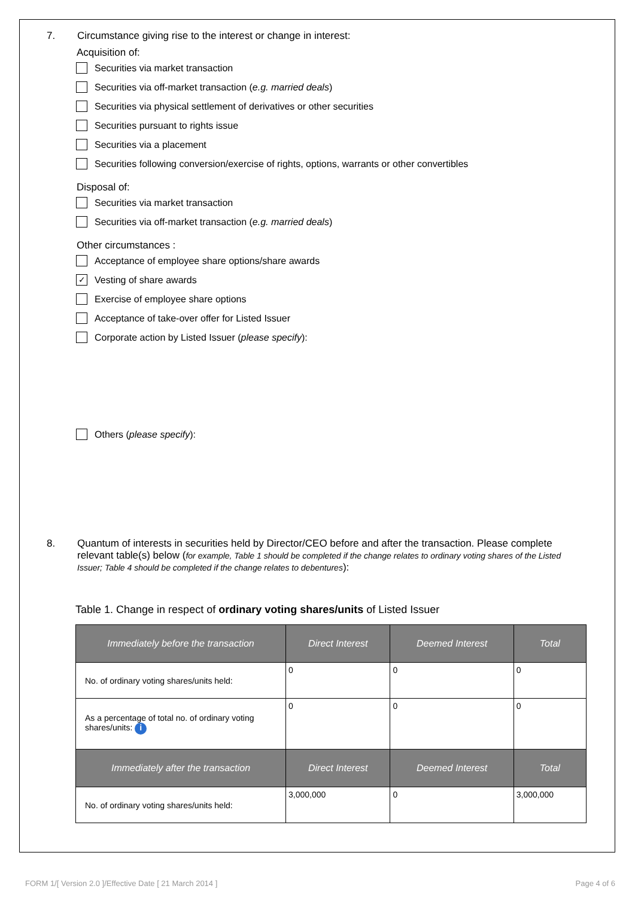7. Circumstance giving rise to the interest or change in interest:
Acquisition of:
Securities via market transaction
Securities via off-market transaction (e.g. married deals)
Securities via physical settlement of derivatives or other securities
Securities pursuant to rights issue
Securities via a placement
Securities following conversion/exercise of rights, options, warrants or other convertibles
Disposal of:
Securities via market transaction
Securities via off-market transaction (e.g. married deals)
Other circumstances :
Acceptance of employee share options/share awards
✓ Vesting of share awards
Exercise of employee share options
Acceptance of take-over offer for Listed Issuer
Corporate action by Listed Issuer (please specify):
Others (please specify):
8. Quantum of interests in securities held by Director/CEO before and after the transaction. Please complete relevant table(s) below (for example, Table 1 should be completed if the change relates to ordinary voting shares of the Listed Issuer; Table 4 should be completed if the change relates to debentures):
Table 1. Change in respect of ordinary voting shares/units of Listed Issuer
| Immediately before the transaction | Direct Interest | Deemed Interest | Total |
| --- | --- | --- | --- |
| No. of ordinary voting shares/units held: | 0 | 0 | 0 |
| As a percentage of total no. of ordinary voting shares/units: i | 0 | 0 | 0 |
| Immediately after the transaction | Direct Interest | Deemed Interest | Total |
| No. of ordinary voting shares/units held: | 3,000,000 | 0 | 3,000,000 |
FORM 1/[ Version 2.0 ]/Effective Date [ 21 March 2014 ] Page 4 of 6